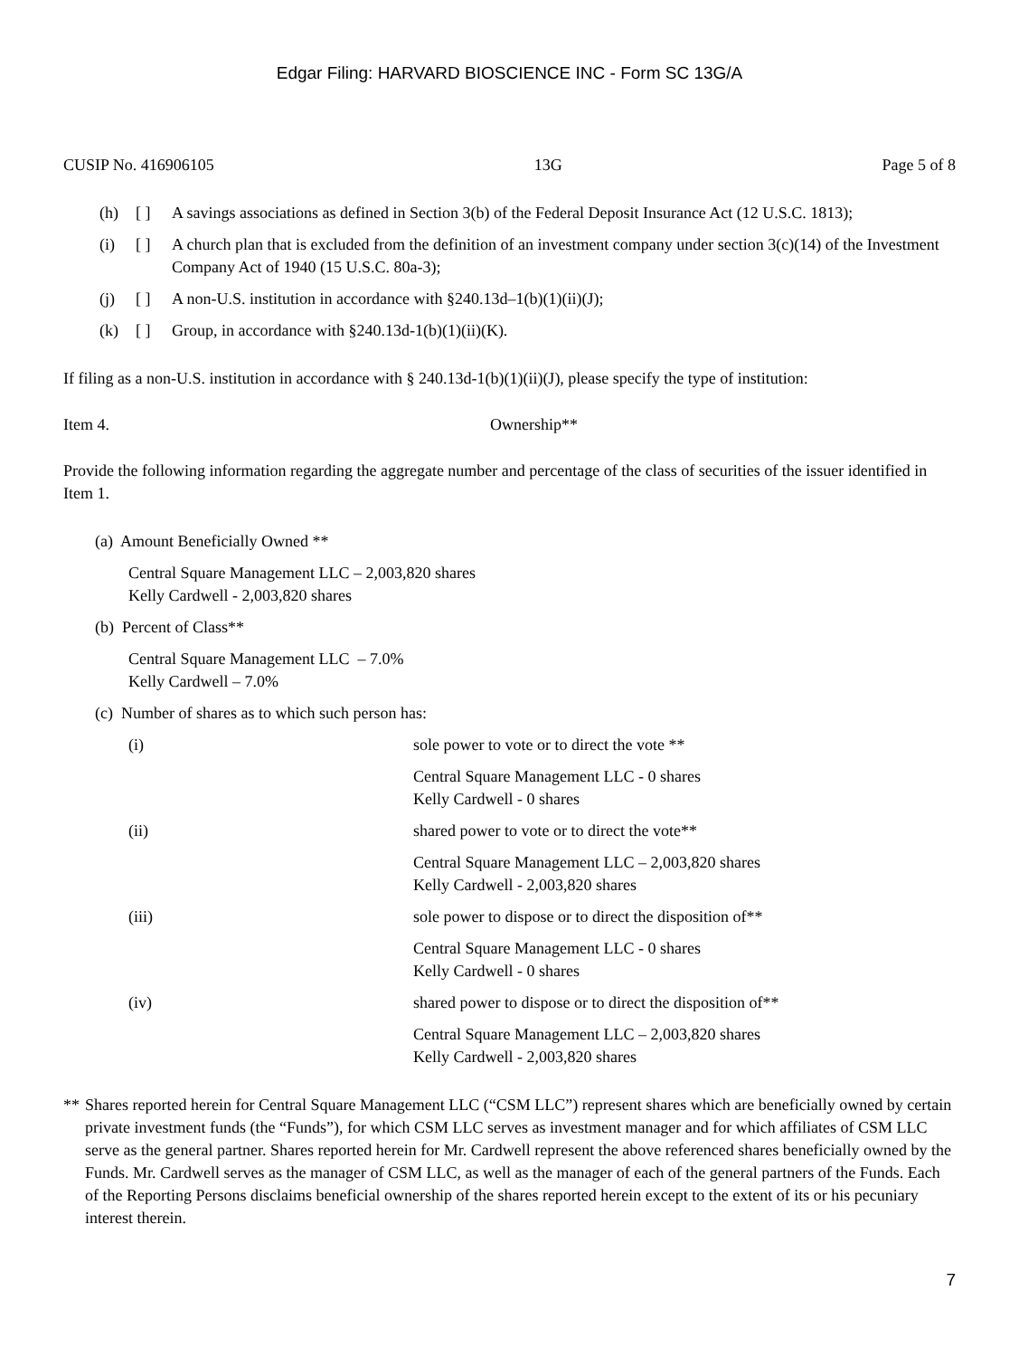Edgar Filing: HARVARD BIOSCIENCE INC - Form SC 13G/A
CUSIP No. 416906105 13G Page 5 of 8
(h) [ ] A savings associations as defined in Section 3(b) of the Federal Deposit Insurance Act (12 U.S.C. 1813);
(i) [ ] A church plan that is excluded from the definition of an investment company under section 3(c)(14) of the Investment Company Act of 1940 (15 U.S.C. 80a-3);
(j) [ ] A non-U.S. institution in accordance with §240.13d–1(b)(1)(ii)(J);
(k) [ ] Group, in accordance with §240.13d-1(b)(1)(ii)(K).
If filing as a non-U.S. institution in accordance with § 240.13d-1(b)(1)(ii)(J), please specify the type of institution:
Item 4. Ownership**
Provide the following information regarding the aggregate number and percentage of the class of securities of the issuer identified in Item 1.
(a) Amount Beneficially Owned **
Central Square Management LLC – 2,003,820 shares
Kelly Cardwell - 2,003,820 shares
(b) Percent of Class**
Central Square Management LLC – 7.0%
Kelly Cardwell – 7.0%
(c) Number of shares as to which such person has:
(i) sole power to vote or to direct the vote **
Central Square Management LLC - 0 shares
Kelly Cardwell - 0 shares
(ii) shared power to vote or to direct the vote**
Central Square Management LLC – 2,003,820 shares
Kelly Cardwell - 2,003,820 shares
(iii) sole power to dispose or to direct the disposition of**
Central Square Management LLC - 0 shares
Kelly Cardwell - 0 shares
(iv) shared power to dispose or to direct the disposition of**
Central Square Management LLC – 2,003,820 shares
Kelly Cardwell - 2,003,820 shares
** Shares reported herein for Central Square Management LLC (“CSM LLC”) represent shares which are beneficially owned by certain private investment funds (the “Funds”), for which CSM LLC serves as investment manager and for which affiliates of CSM LLC serve as the general partner. Shares reported herein for Mr. Cardwell represent the above referenced shares beneficially owned by the Funds. Mr. Cardwell serves as the manager of CSM LLC, as well as the manager of each of the general partners of the Funds. Each of the Reporting Persons disclaims beneficial ownership of the shares reported herein except to the extent of its or his pecuniary interest therein.
7